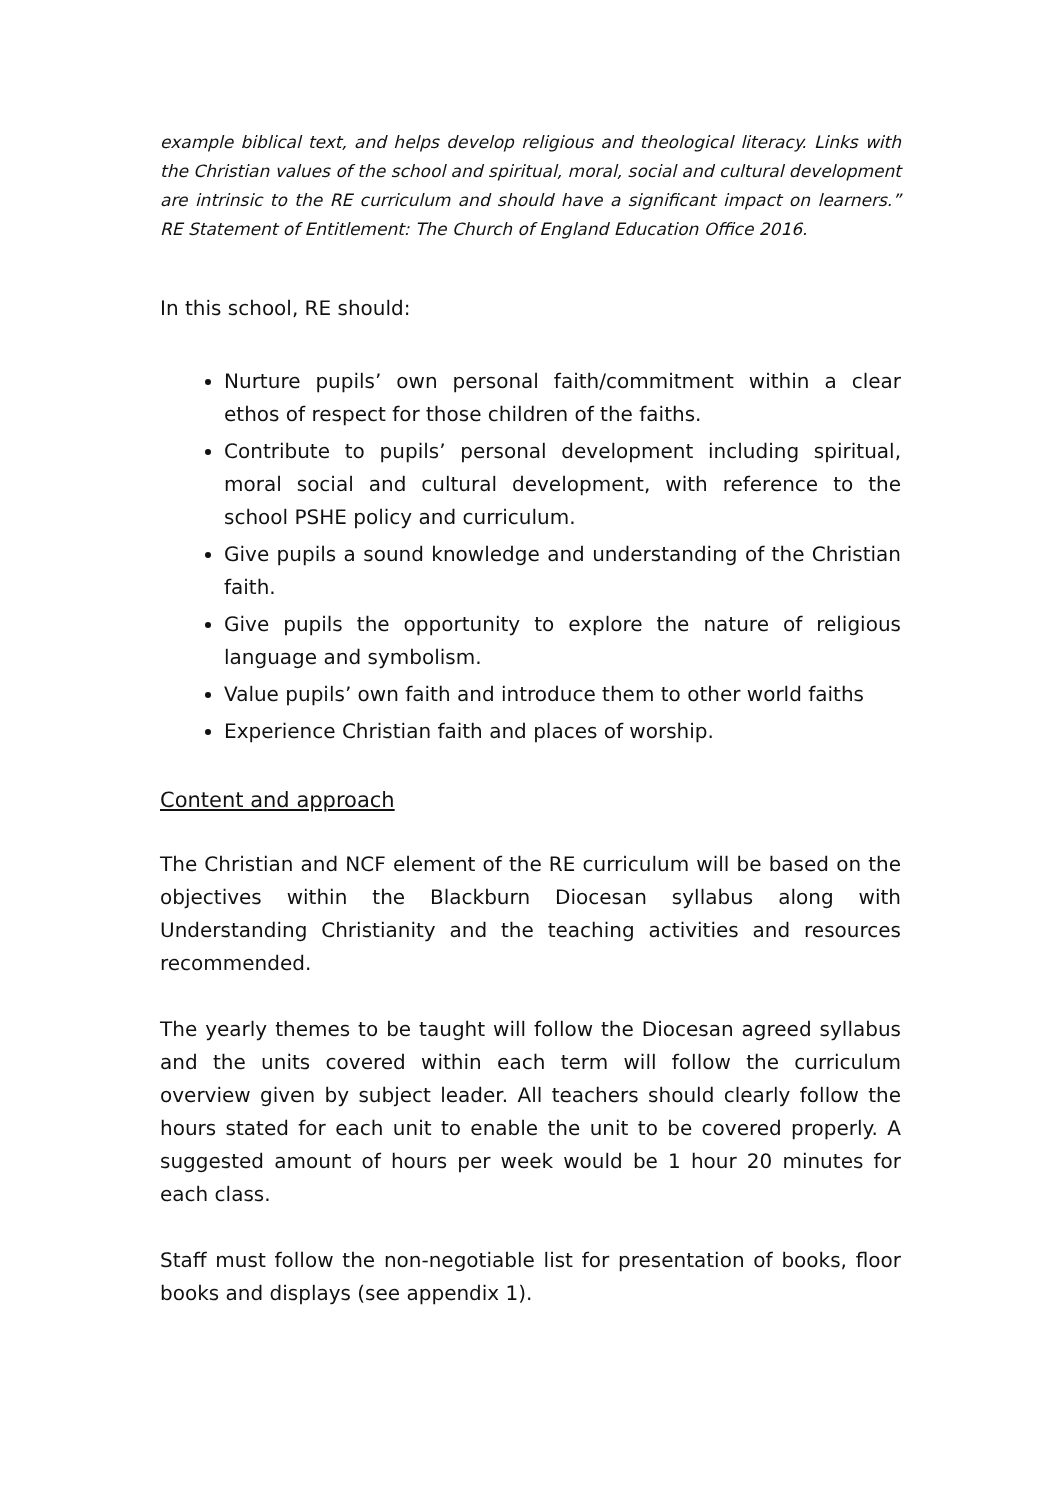example biblical text, and helps develop religious and theological literacy. Links with the Christian values of the school and spiritual, moral, social and cultural development are intrinsic to the RE curriculum and should have a significant impact on learners.” RE Statement of Entitlement: The Church of England Education Office 2016.
In this school, RE should:
Nurture pupils’ own personal faith/commitment within a clear ethos of respect for those children of the faiths.
Contribute to pupils’ personal development including spiritual, moral social and cultural development, with reference to the school PSHE policy and curriculum.
Give pupils a sound knowledge and understanding of the Christian faith.
Give pupils the opportunity to explore the nature of religious language and symbolism.
Value pupils’ own faith and introduce them to other world faiths
Experience Christian faith and places of worship.
Content and approach
The Christian and NCF element of the RE curriculum will be based on the objectives within the Blackburn Diocesan syllabus along with Understanding Christianity and the teaching activities and resources recommended.
The yearly themes to be taught will follow the Diocesan agreed syllabus and the units covered within each term will follow the curriculum overview given by subject leader. All teachers should clearly follow the hours stated for each unit to enable the unit to be covered properly. A suggested amount of hours per week would be 1 hour 20 minutes for each class.
Staff must follow the non-negotiable list for presentation of books, floor books and displays (see appendix 1).